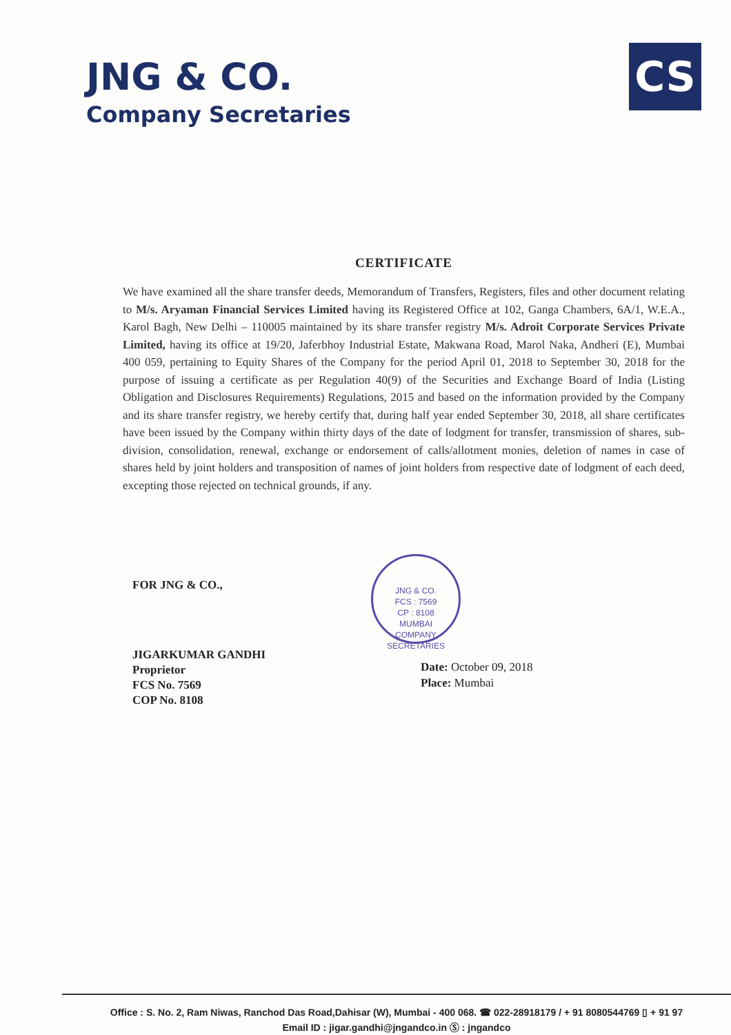JNG & CO.
Company Secretaries
CS
CERTIFICATE
We have examined all the share transfer deeds, Memorandum of Transfers, Registers, files and other document relating to M/s. Aryaman Financial Services Limited having its Registered Office at 102, Ganga Chambers, 6A/1, W.E.A., Karol Bagh, New Delhi – 110005 maintained by its share transfer registry M/s. Adroit Corporate Services Private Limited, having its office at 19/20, Jaferbhoy Industrial Estate, Makwana Road, Marol Naka, Andheri (E), Mumbai 400 059, pertaining to Equity Shares of the Company for the period April 01, 2018 to September 30, 2018 for the purpose of issuing a certificate as per Regulation 40(9) of the Securities and Exchange Board of India (Listing Obligation and Disclosures Requirements) Regulations, 2015 and based on the information provided by the Company and its share transfer registry, we hereby certify that, during half year ended September 30, 2018, all share certificates have been issued by the Company within thirty days of the date of lodgment for transfer, transmission of shares, sub-division, consolidation, renewal, exchange or endorsement of calls/allotment monies, deletion of names in case of shares held by joint holders and transposition of names of joint holders from respective date of lodgment of each deed, excepting those rejected on technical grounds, if any.
FOR JNG & CO.,
JIGARKUMAR GANDHI
Proprietor
FCS No. 7569
COP No. 8108
JNG & CO.
FCS : 7569
CP : 8108
MUMBAI
COMPANY SECRETARIES
Date: October 09, 2018
Place: Mumbai
Office : S. No. 2, Ram Niwas, Ranchod Das Road,Dahisar (W), Mumbai - 400 068. ☎ 022-28918179 / + 91 8080544769 ▯ + 91 97
Email ID : jigar.gandhi@jngandco.in Ⓢ : jngandco